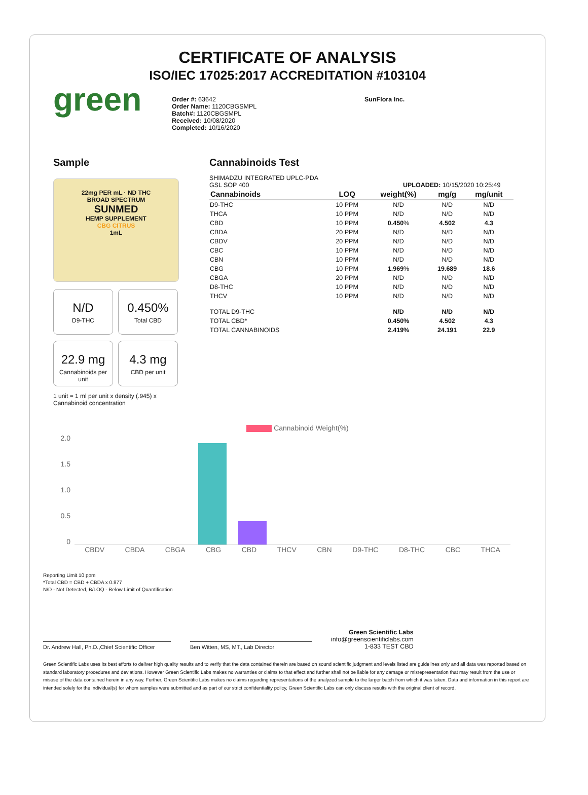CERTIFICATE OF ANALYSIS
ISO/IEC 17025:2017 ACCREDITATION #103104
green
Order #: 63642
Order Name: 1120CBGSMPL
Batch#: 1120CBGSMPL
Received: 10/08/2020
Completed: 10/16/2020
SunFlora Inc.
Sample
22mg PER mL · ND THC
BROAD SPECTRUM
SUNMED
HEMP SUPPLEMENT
CBG CITRUS
1mL
N/D D9-THC
0.450% Total CBD
22.9 mg Cannabinoids per unit
4.3 mg CBD per unit
1 unit = 1 ml per unit x density (.945) x Cannabinoid concentration
Cannabinoids Test
SHIMADZU INTEGRATED UPLC-PDA
GSL SOP 400 UPLOADED: 10/15/2020 10:25:49
| Cannabinoids | LOQ | weight(%) | mg/g | mg/unit |
| --- | --- | --- | --- | --- |
| D9-THC | 10 PPM | N/D | N/D | N/D |
| THCA | 10 PPM | N/D | N/D | N/D |
| CBD | 10 PPM | 0.450 % | 4.502 | 4.3 |
| CBDA | 20 PPM | N/D | N/D | N/D |
| CBDV | 20 PPM | N/D | N/D | N/D |
| CBC | 10 PPM | N/D | N/D | N/D |
| CBN | 10 PPM | N/D | N/D | N/D |
| CBG | 10 PPM | 1.969 % | 19.689 | 18.6 |
| CBGA | 20 PPM | N/D | N/D | N/D |
| D8-THC | 10 PPM | N/D | N/D | N/D |
| THCV | 10 PPM | N/D | N/D | N/D |
| TOTAL D9-THC | | N/D | N/D | N/D |
| TOTAL CBD* | | 0.450% | 4.502 | 4.3 |
| TOTAL CANNABINOIDS | | 2.419% | 24.191 | 22.9 |
Cannabinoid Weight(%)
2.0
1.5
1.0
0.5
0
CBDV CBDA CBGA CBG CBD THCV CBN D9-THC D8-THC CBC THCA
Reporting Limit 10 ppm
*Total CBD = CBD + CBDA x 0.877
N/D - Not Detected, B/LOQ - Below Limit of Quantification
Dr. Andrew Hall, Ph.D.,Chief Scientific Officer
Ben Witten, MS, MT., Lab Director
Green Scientific Labs
info@greenscientificlabs.com
1-833 TEST CBD
Green Scientific Labs uses its best efforts to deliver high quality results and to verify that the data contained therein are based on sound scientific judgment and levels listed are guidelines only and all data was reported based on standard laboratory procedures and deviations. However Green Scientific Labs makes no warranties or claims to that effect and further shall not be liable for any damage or misrepresentation that may result from the use or misuse of the data contained herein in any way. Further, Green Scientific Labs makes no claims regarding representations of the analyzed sample to the larger batch from which it was taken. Data and information in this report are intended solely for the individual(s) for whom samples were submitted and as part of our strict confidentiality policy, Green Scientific Labs can only discuss results with the original client of record.